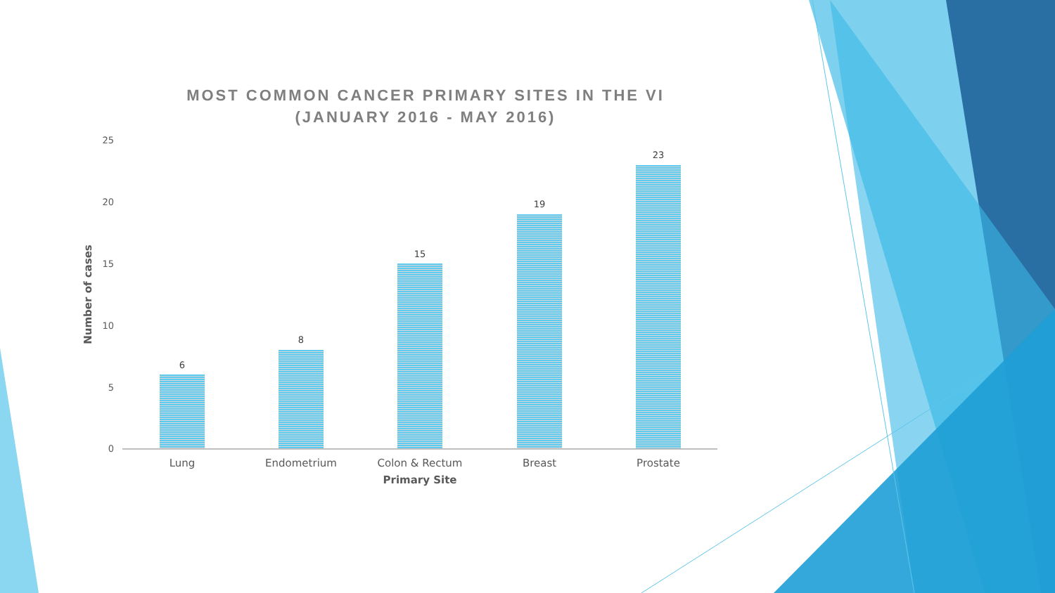MOST COMMON CANCER PRIMARY SITES IN THE VI
(JANUARY 2016 - MAY 2016)
Number of cases
25
20
15
10
5
0
6
8
15
19
23
Lung Endometrium Colon & Rectum Breast Prostate
Primary Site